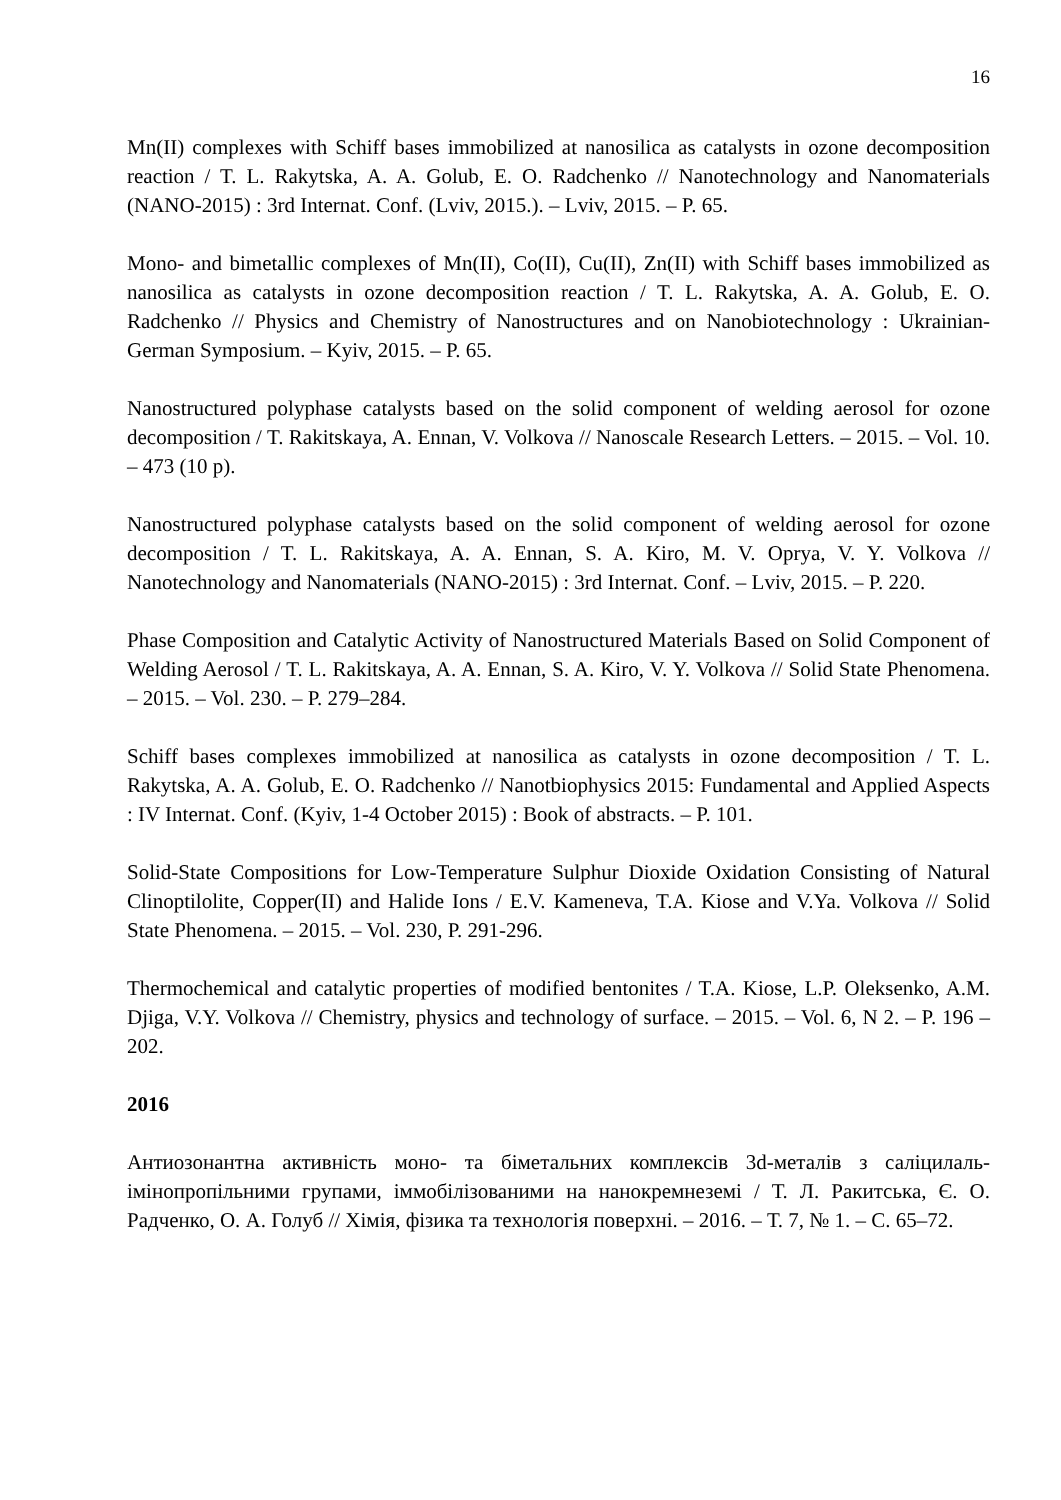16
Mn(II) complexes with Schiff bases immobilized at nanosilica as catalysts in ozone decomposition reaction / T. L. Rakytska, A. A. Golub, E. O. Radchenko // Nanotechnology and Nanomaterials (NANO-2015) : 3rd Internat. Conf. (Lviv, 2015.). – Lviv, 2015. – P. 65.
Mono- and bimetallic complexes of Mn(II), Co(II), Cu(II), Zn(II) with Schiff bases immobilized as nanosilica as catalysts in ozone decomposition reaction / T. L. Rakytska, A. A. Golub, E. O. Radchenko // Physics and Chemistry of Nanostructures and on Nanobiotechnology : Ukrainian-German Symposium. – Kyiv, 2015. – P. 65.
Nanostructured polyphase catalysts based on the solid component of welding aerosol for ozone decomposition / T. Rakitskaya, A. Ennan, V. Volkova // Nanoscale Research Letters. – 2015. – Vol. 10. – 473 (10 p).
Nanostructured polyphase catalysts based on the solid component of welding aerosol for ozone decomposition / T. L. Rakitskaya, A. A. Ennan, S. A. Kiro, M. V. Oprya, V. Y. Volkova // Nanotechnology and Nanomaterials (NANO-2015) : 3rd Internat. Conf. – Lviv, 2015. – P. 220.
Phase Composition and Catalytic Activity of Nanostructured Materials Based on Solid Component of Welding Aerosol / T. L. Rakitskaya, A. A. Ennan, S. A. Kiro, V. Y. Volkova // Solid State Phenomena. – 2015. – Vol. 230. – P. 279–284.
Schiff bases complexes immobilized at nanosilica as catalysts in ozone decomposition / T. L. Rakytska, A. A. Golub, E. O. Radchenko // Nanotbiophysics 2015: Fundamental and Applied Aspects : IV Internat. Conf. (Kyiv, 1-4 October 2015) : Book of abstracts. – P. 101.
Solid-State Compositions for Low-Temperature Sulphur Dioxide Oxidation Consisting of Natural Clinoptilolite, Copper(II) and Halide Ions / E.V. Kameneva, T.A. Kiose and V.Ya. Volkova // Solid State Phenomena. – 2015. – Vol. 230, P. 291-296.
Thermochemical and catalytic properties of modified bentonites / T.A. Kiose, L.P. Oleksenko, A.M. Djiga, V.Y. Volkova // Chemistry, physics and technology of surface. – 2015. – Vol. 6, N 2. – P. 196 – 202.
2016
Антиозонантна активність моно- та біметальних комплексів 3d-металів з саліцилаль-імінопропільними групами, іммобілізованими на нанокремнеземі / Т. Л. Ракитська, Є. О. Радченко, О. А. Голуб // Хімія, фізика та технологія поверхні. – 2016. – Т. 7, № 1. – С. 65–72.